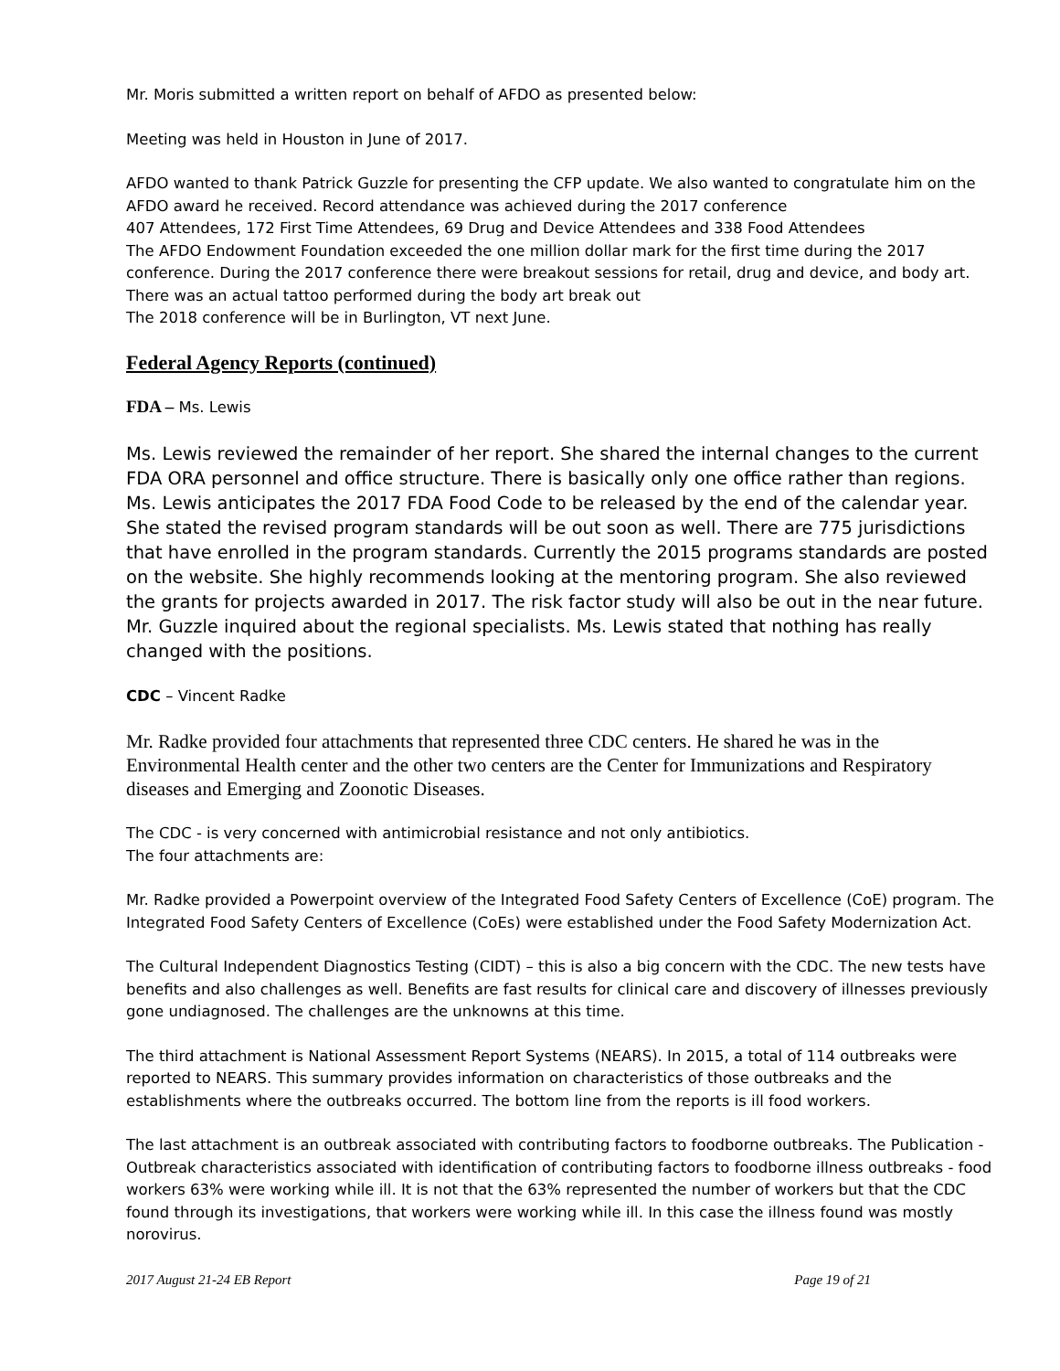Mr. Moris submitted a written report on behalf of AFDO as presented below:
Meeting was held in Houston in June of 2017.
AFDO wanted to thank Patrick Guzzle for presenting the CFP update. We also wanted to congratulate him on the AFDO award he received. Record attendance was achieved during the 2017 conference
407 Attendees, 172 First Time Attendees, 69 Drug and Device Attendees and 338 Food Attendees
The AFDO Endowment Foundation exceeded the one million dollar mark for the first time during the 2017 conference. During the 2017 conference there were breakout sessions for retail, drug and device, and body art. There was an actual tattoo performed during the body art break out
The 2018 conference will be in Burlington, VT next June.
Federal Agency Reports (continued)
FDA – Ms. Lewis
Ms. Lewis reviewed the remainder of her report. She shared the internal changes to the current FDA ORA personnel and office structure. There is basically only one office rather than regions. Ms. Lewis anticipates the 2017 FDA Food Code to be released by the end of the calendar year. She stated the revised program standards will be out soon as well. There are 775 jurisdictions that have enrolled in the program standards. Currently the 2015 programs standards are posted on the website. She highly recommends looking at the mentoring program. She also reviewed the grants for projects awarded in 2017. The risk factor study will also be out in the near future. Mr. Guzzle inquired about the regional specialists. Ms. Lewis stated that nothing has really changed with the positions.
CDC – Vincent Radke
Mr. Radke provided four attachments that represented three CDC centers. He shared he was in the Environmental Health center and the other two centers are the Center for Immunizations and Respiratory diseases and Emerging and Zoonotic Diseases.
The CDC - is very concerned with antimicrobial resistance and not only antibiotics.
The four attachments are:
Mr. Radke provided a Powerpoint overview of the Integrated Food Safety Centers of Excellence (CoE) program. The Integrated Food Safety Centers of Excellence (CoEs) were established under the Food Safety Modernization Act.
The Cultural Independent Diagnostics Testing (CIDT) – this is also a big concern with the CDC. The new tests have benefits and also challenges as well. Benefits are fast results for clinical care and discovery of illnesses previously gone undiagnosed. The challenges are the unknowns at this time.
The third attachment is National Assessment Report Systems (NEARS). In 2015, a total of 114 outbreaks were reported to NEARS. This summary provides information on characteristics of those outbreaks and the establishments where the outbreaks occurred. The bottom line from the reports is ill food workers.
The last attachment is an outbreak associated with contributing factors to foodborne outbreaks. The Publication - Outbreak characteristics associated with identification of contributing factors to foodborne illness outbreaks - food workers 63% were working while ill. It is not that the 63% represented the number of workers but that the CDC found through its investigations, that workers were working while ill. In this case the illness found was mostly norovirus.
2017 August 21-24 EB Report Page 19 of 21